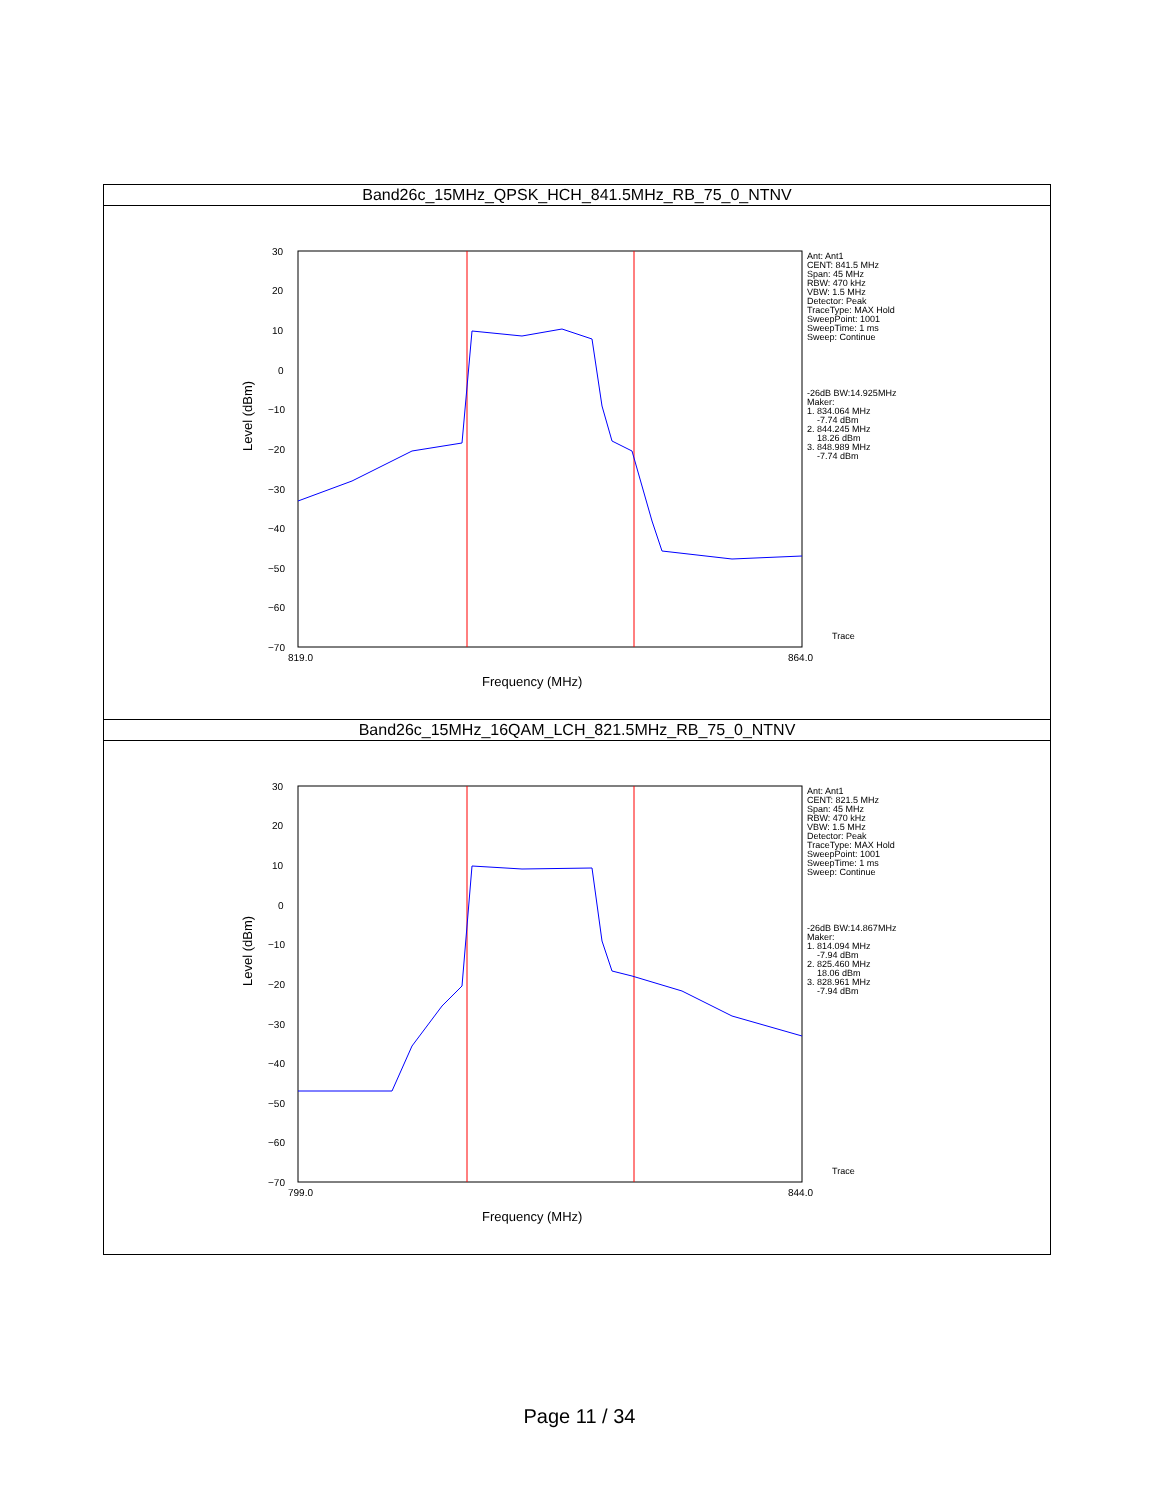| Band26c_15MHz_QPSK_HCH_841.5MHz_RB_75_0_NTNV |
| 30 20 10 0 −10 −20 −30 −40 −50 −60 −70 819.0 864.0 Frequency (MHz) Level (dBm) Ant: Ant1 CENT: 841.5 MHz Span: 45 MHz RBW: 470 kHz VBW: 1.5 MHz Detector: Peak TraceType: MAX Hold SweepPoint: 1001 SweepTime: 1 ms Sweep: Continue -26dB BW:14.925MHz Maker: 1. 834.064 MHz -7.74 dBm 2. 844.245 MHz 18.26 dBm 3. 848.989 MHz -7.74 dBm Trace |
| Band26c_15MHz_16QAM_LCH_821.5MHz_RB_75_0_NTNV |
| 30 20 10 0 −10 −20 −30 −40 −50 −60 −70 799.0 844.0 Frequency (MHz) Level (dBm) Ant: Ant1 CENT: 821.5 MHz Span: 45 MHz RBW: 470 kHz VBW: 1.5 MHz Detector: Peak TraceType: MAX Hold SweepPoint: 1001 SweepTime: 1 ms Sweep: Continue -26dB BW:14.867MHz Maker: 1. 814.094 MHz -7.94 dBm 2. 825.460 MHz 18.06 dBm 3. 828.961 MHz -7.94 dBm Trace |
Page 11 / 34